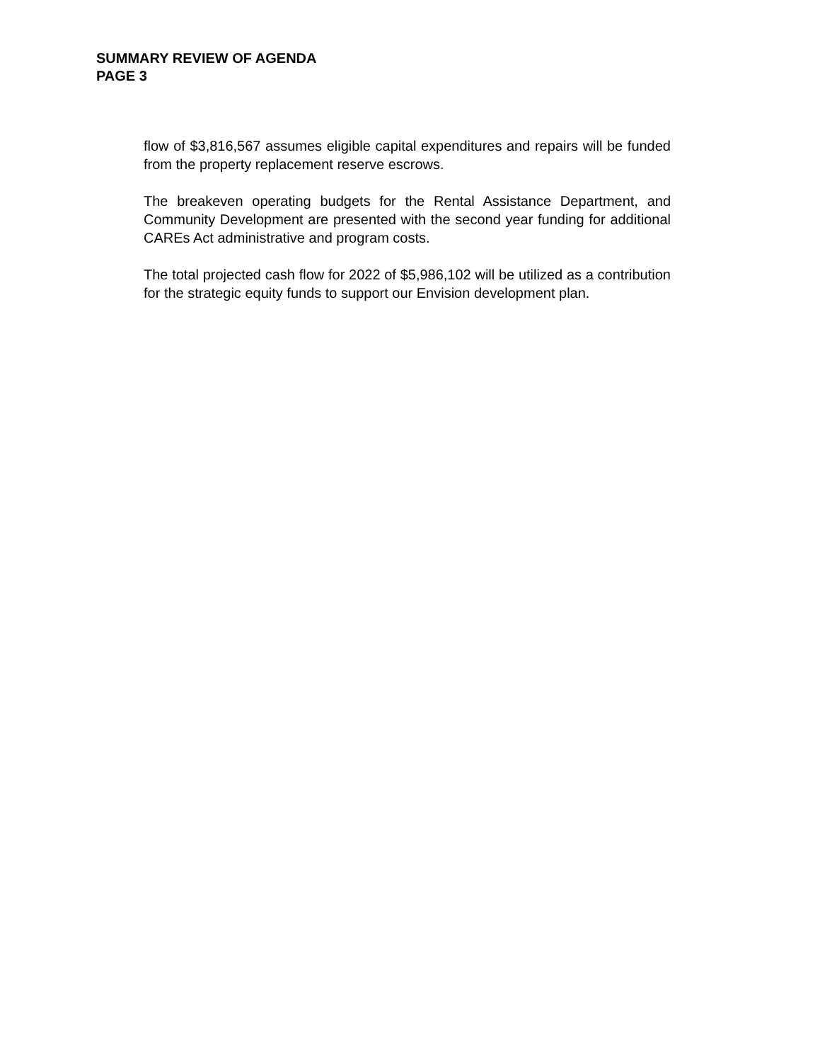SUMMARY REVIEW OF AGENDA
PAGE 3
flow of $3,816,567 assumes eligible capital expenditures and repairs will be funded from the property replacement reserve escrows.
The breakeven operating budgets for the Rental Assistance Department, and Community Development are presented with the second year funding for additional CAREs Act administrative and program costs.
The total projected cash flow for 2022 of $5,986,102 will be utilized as a contribution for the strategic equity funds to support our Envision development plan.